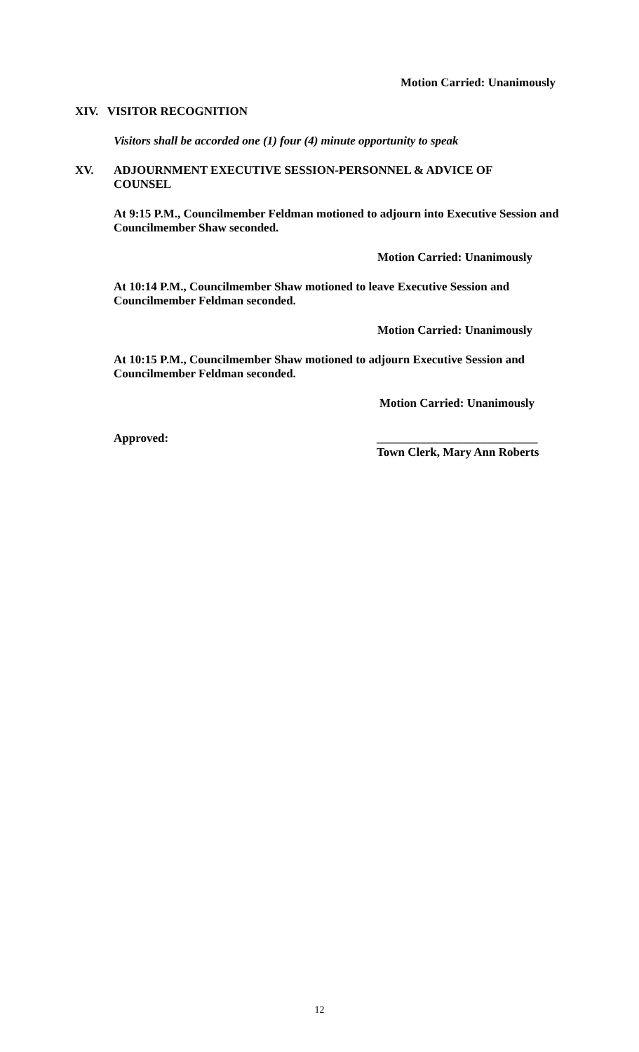Motion Carried: Unanimously
XIV. VISITOR RECOGNITION
Visitors shall be accorded one (1) four (4) minute opportunity to speak
XV. ADJOURNMENT EXECUTIVE SESSION-PERSONNEL & ADVICE OF COUNSEL
At 9:15 P.M., Councilmember Feldman motioned to adjourn into Executive Session and Councilmember Shaw seconded.
Motion Carried: Unanimously
At 10:14 P.M., Councilmember Shaw motioned to leave Executive Session and Councilmember Feldman seconded.
Motion Carried: Unanimously
At 10:15 P.M., Councilmember Shaw motioned to adjourn Executive Session and Councilmember Feldman seconded.
Motion Carried: Unanimously
Approved: ___________________________
Town Clerk, Mary Ann Roberts
12